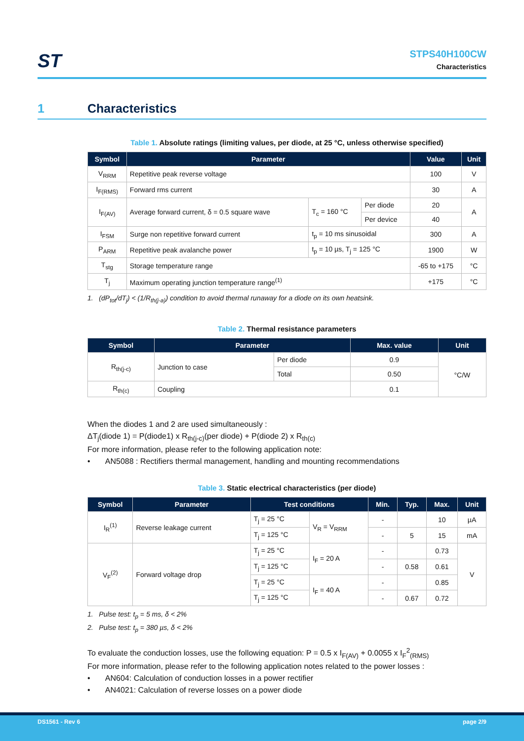ST
STPS40H100CW
Characteristics
1 Characteristics
Table 1. Absolute ratings (limiting values, per diode, at 25 °C, unless otherwise specified)
| Symbol | Parameter | | | Value | Unit |
| --- | --- | --- | --- | --- | --- |
| V<sub>RRM</sub> | Repetitive peak reverse voltage | | | 100 | V |
| I<sub>F(RMS)</sub> | Forward rms current | | | 30 | A |
| I<sub>F(AV)</sub> | Average forward current, δ = 0.5 square wave | T<sub>c</sub> = 160 °C | Per diode | 20 | A |
| | | | Per device | 40 | |
| I<sub>FSM</sub> | Surge non repetitive forward current | t<sub>p</sub> = 10 ms sinusoidal | | 300 | A |
| P<sub>ARM</sub> | Repetitive peak avalanche power | t<sub>p</sub> = 10 µs, T<sub>j</sub> = 125 °C | | 1900 | W |
| T<sub>stg</sub> | Storage temperature range | | | -65 to +175 | °C |
| T<sub>j</sub> | Maximum operating junction temperature range<sup>(1)</sup> | | | +175 | °C |
1. (dP<sub>tot</sub>/dT<sub>j</sub>) < (1/R<sub>th(j-a)</sub>) condition to avoid thermal runaway for a diode on its own heatsink.
Table 2. Thermal resistance parameters
| Symbol | Parameter | | Max. value | Unit |
| --- | --- | --- | --- | --- |
| R<sub>th(j-c)</sub> | Junction to case | Per diode | 0.9 | °C/W |
| | | Total | 0.50 | |
| R<sub>th(c)</sub> | Coupling | | 0.1 | |
When the diodes 1 and 2 are used simultaneously :
ΔT<sub>j</sub>(diode 1) = P(diode1) x R<sub>th(j-c)</sub>(per diode) + P(diode 2) x R<sub>th(c)</sub>
For more information, please refer to the following application note:
• AN5088 : Rectifiers thermal management, handling and mounting recommendations
Table 3. Static electrical characteristics (per diode)
| Symbol | Parameter | Test conditions | | Min. | Typ. | Max. | Unit |
| --- | --- | --- | --- | --- | --- | --- | --- |
| I<sub>R</sub><sup>(1)</sup> | Reverse leakage current | T<sub>j</sub> = 25 °C | V<sub>R</sub> = V<sub>RRM</sub> | - | | 10 | µA |
| | | T<sub>j</sub> = 125 °C | | - | 5 | 15 | mA |
| V<sub>F</sub><sup>(2)</sup> | Forward voltage drop | T<sub>j</sub> = 25 °C | I<sub>F</sub> = 20 A | - | | 0.73 | V |
| | | T<sub>j</sub> = 125 °C | | - | 0.58 | 0.61 | |
| | | T<sub>j</sub> = 25 °C | I<sub>F</sub> = 40 A | - | | 0.85 | |
| | | T<sub>j</sub> = 125 °C | | - | 0.67 | 0.72 | |
1. Pulse test: t<sub>p</sub> = 5 ms, δ < 2%
2. Pulse test: t<sub>p</sub> = 380 µs, δ < 2%
To evaluate the conduction losses, use the following equation: P = 0.5 x I<sub>F(AV)</sub> + 0.0055 x I<sub>F</sub><sup>2</sup><sub>(RMS)</sub>
For more information, please refer to the following application notes related to the power losses :
• AN604: Calculation of conduction losses in a power rectifier
• AN4021: Calculation of reverse losses on a power diode
DS1561 - Rev 6 page 2/9